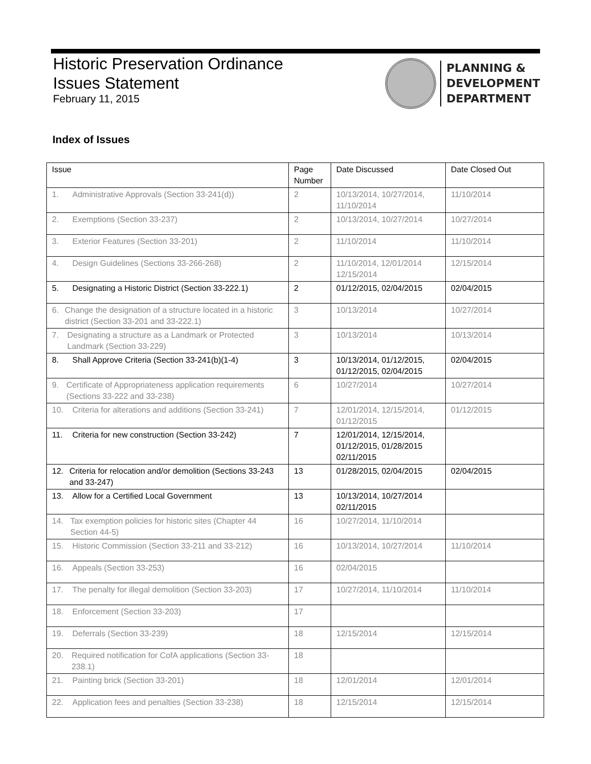Historic Preservation Ordinance
Issues Statement
February 11, 2015
PLANNING &
DEVELOPMENT
DEPARTMENT
Index of Issues
| Issue | Page Number | Date Discussed | Date Closed Out |
| --- | --- | --- | --- |
| 1. Administrative Approvals (Section 33-241(d)) | 2 | 10/13/2014, 10/27/2014, 11/10/2014 | 11/10/2014 |
| 2. Exemptions (Section 33-237) | 2 | 10/13/2014, 10/27/2014 | 10/27/2014 |
| 3. Exterior Features (Section 33-201) | 2 | 11/10/2014 | 11/10/2014 |
| 4. Design Guidelines (Sections 33-266-268) | 2 | 11/10/2014, 12/01/2014 12/15/2014 | 12/15/2014 |
| 5. Designating a Historic District (Section 33-222.1) | 2 | 01/12/2015, 02/04/2015 | 02/04/2015 |
| 6. Change the designation of a structure located in a historic district (Section 33-201 and 33-222.1) | 3 | 10/13/2014 | 10/27/2014 |
| 7. Designating a structure as a Landmark or Protected Landmark (Section 33-229) | 3 | 10/13/2014 | 10/13/2014 |
| 8. Shall Approve Criteria (Section 33-241(b)(1-4) | 3 | 10/13/2014, 01/12/2015, 01/12/2015, 02/04/2015 | 02/04/2015 |
| 9. Certificate of Appropriateness application requirements (Sections 33-222 and 33-238) | 6 | 10/27/2014 | 10/27/2014 |
| 10. Criteria for alterations and additions (Section 33-241) | 7 | 12/01/2014, 12/15/2014, 01/12/2015 | 01/12/2015 |
| 11. Criteria for new construction (Section 33-242) | 7 | 12/01/2014, 12/15/2014, 01/12/2015, 01/28/2015 02/11/2015 | |
| 12. Criteria for relocation and/or demolition (Sections 33-243 and 33-247) | 13 | 01/28/2015, 02/04/2015 | 02/04/2015 |
| 13. Allow for a Certified Local Government | 13 | 10/13/2014, 10/27/2014 02/11/2015 | |
| 14. Tax exemption policies for historic sites (Chapter 44 Section 44-5) | 16 | 10/27/2014, 11/10/2014 | |
| 15. Historic Commission (Section 33-211 and 33-212) | 16 | 10/13/2014, 10/27/2014 | 11/10/2014 |
| 16. Appeals (Section 33-253) | 16 | 02/04/2015 | |
| 17. The penalty for illegal demolition (Section 33-203) | 17 | 10/27/2014, 11/10/2014 | 11/10/2014 |
| 18. Enforcement (Section 33-203) | 17 | | |
| 19. Deferrals (Section 33-239) | 18 | 12/15/2014 | 12/15/2014 |
| 20. Required notification for CofA applications (Section 33-238.1) | 18 | | |
| 21. Painting brick (Section 33-201) | 18 | 12/01/2014 | 12/01/2014 |
| 22. Application fees and penalties (Section 33-238) | 18 | 12/15/2014 | 12/15/2014 |